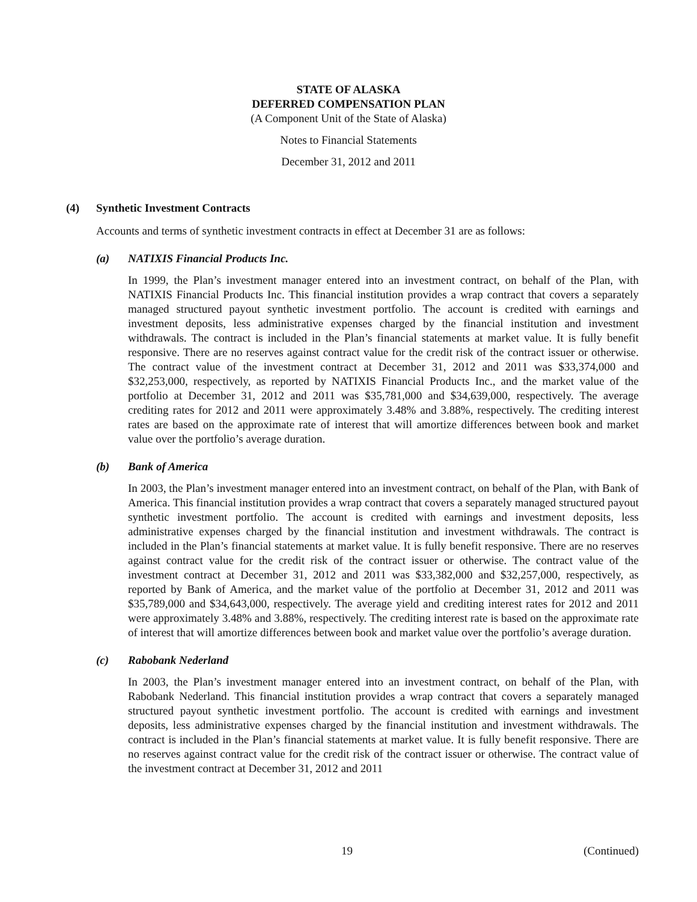STATE OF ALASKA
DEFERRED COMPENSATION PLAN
(A Component Unit of the State of Alaska)
Notes to Financial Statements
December 31, 2012 and 2011
(4) Synthetic Investment Contracts
Accounts and terms of synthetic investment contracts in effect at December 31 are as follows:
(a) NATIXIS Financial Products Inc.
In 1999, the Plan’s investment manager entered into an investment contract, on behalf of the Plan, with NATIXIS Financial Products Inc. This financial institution provides a wrap contract that covers a separately managed structured payout synthetic investment portfolio. The account is credited with earnings and investment deposits, less administrative expenses charged by the financial institution and investment withdrawals. The contract is included in the Plan’s financial statements at market value. It is fully benefit responsive. There are no reserves against contract value for the credit risk of the contract issuer or otherwise. The contract value of the investment contract at December 31, 2012 and 2011 was $33,374,000 and $32,253,000, respectively, as reported by NATIXIS Financial Products Inc., and the market value of the portfolio at December 31, 2012 and 2011 was $35,781,000 and $34,639,000, respectively. The average crediting rates for 2012 and 2011 were approximately 3.48% and 3.88%, respectively. The crediting interest rates are based on the approximate rate of interest that will amortize differences between book and market value over the portfolio’s average duration.
(b) Bank of America
In 2003, the Plan’s investment manager entered into an investment contract, on behalf of the Plan, with Bank of America. This financial institution provides a wrap contract that covers a separately managed structured payout synthetic investment portfolio. The account is credited with earnings and investment deposits, less administrative expenses charged by the financial institution and investment withdrawals. The contract is included in the Plan’s financial statements at market value. It is fully benefit responsive. There are no reserves against contract value for the credit risk of the contract issuer or otherwise. The contract value of the investment contract at December 31, 2012 and 2011 was $33,382,000 and $32,257,000, respectively, as reported by Bank of America, and the market value of the portfolio at December 31, 2012 and 2011 was $35,789,000 and $34,643,000, respectively. The average yield and crediting interest rates for 2012 and 2011 were approximately 3.48% and 3.88%, respectively. The crediting interest rate is based on the approximate rate of interest that will amortize differences between book and market value over the portfolio’s average duration.
(c) Rabobank Nederland
In 2003, the Plan’s investment manager entered into an investment contract, on behalf of the Plan, with Rabobank Nederland. This financial institution provides a wrap contract that covers a separately managed structured payout synthetic investment portfolio. The account is credited with earnings and investment deposits, less administrative expenses charged by the financial institution and investment withdrawals. The contract is included in the Plan’s financial statements at market value. It is fully benefit responsive. There are no reserves against contract value for the credit risk of the contract issuer or otherwise. The contract value of the investment contract at December 31, 2012 and 2011
19 (Continued)